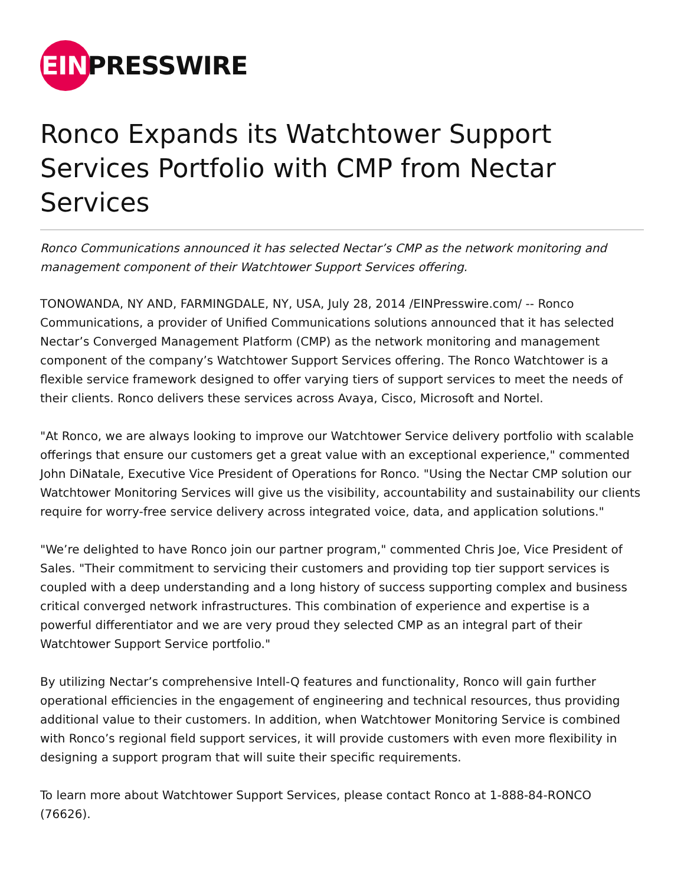EIN PRESSWIRE
Ronco Expands its Watchtower Support Services Portfolio with CMP from Nectar Services
Ronco Communications announced it has selected Nectar’s CMP as the network monitoring and management component of their Watchtower Support Services offering.
TONOWANDA, NY AND, FARMINGDALE, NY, USA, July 28, 2014 /EINPresswire.com/ -- Ronco Communications, a provider of Unified Communications solutions announced that it has selected Nectar’s Converged Management Platform (CMP) as the network monitoring and management component of the company’s Watchtower Support Services offering. The Ronco Watchtower is a flexible service framework designed to offer varying tiers of support services to meet the needs of their clients. Ronco delivers these services across Avaya, Cisco, Microsoft and Nortel.
"At Ronco, we are always looking to improve our Watchtower Service delivery portfolio with scalable offerings that ensure our customers get a great value with an exceptional experience," commented John DiNatale, Executive Vice President of Operations for Ronco. "Using the Nectar CMP solution our Watchtower Monitoring Services will give us the visibility, accountability and sustainability our clients require for worry-free service delivery across integrated voice, data, and application solutions."
"We’re delighted to have Ronco join our partner program," commented Chris Joe, Vice President of Sales. "Their commitment to servicing their customers and providing top tier support services is coupled with a deep understanding and a long history of success supporting complex and business critical converged network infrastructures. This combination of experience and expertise is a powerful differentiator and we are very proud they selected CMP as an integral part of their Watchtower Support Service portfolio."
By utilizing Nectar’s comprehensive Intell-Q features and functionality, Ronco will gain further operational efficiencies in the engagement of engineering and technical resources, thus providing additional value to their customers. In addition, when Watchtower Monitoring Service is combined with Ronco’s regional field support services, it will provide customers with even more flexibility in designing a support program that will suite their specific requirements.
To learn more about Watchtower Support Services, please contact Ronco at 1-888-84-RONCO (76626).